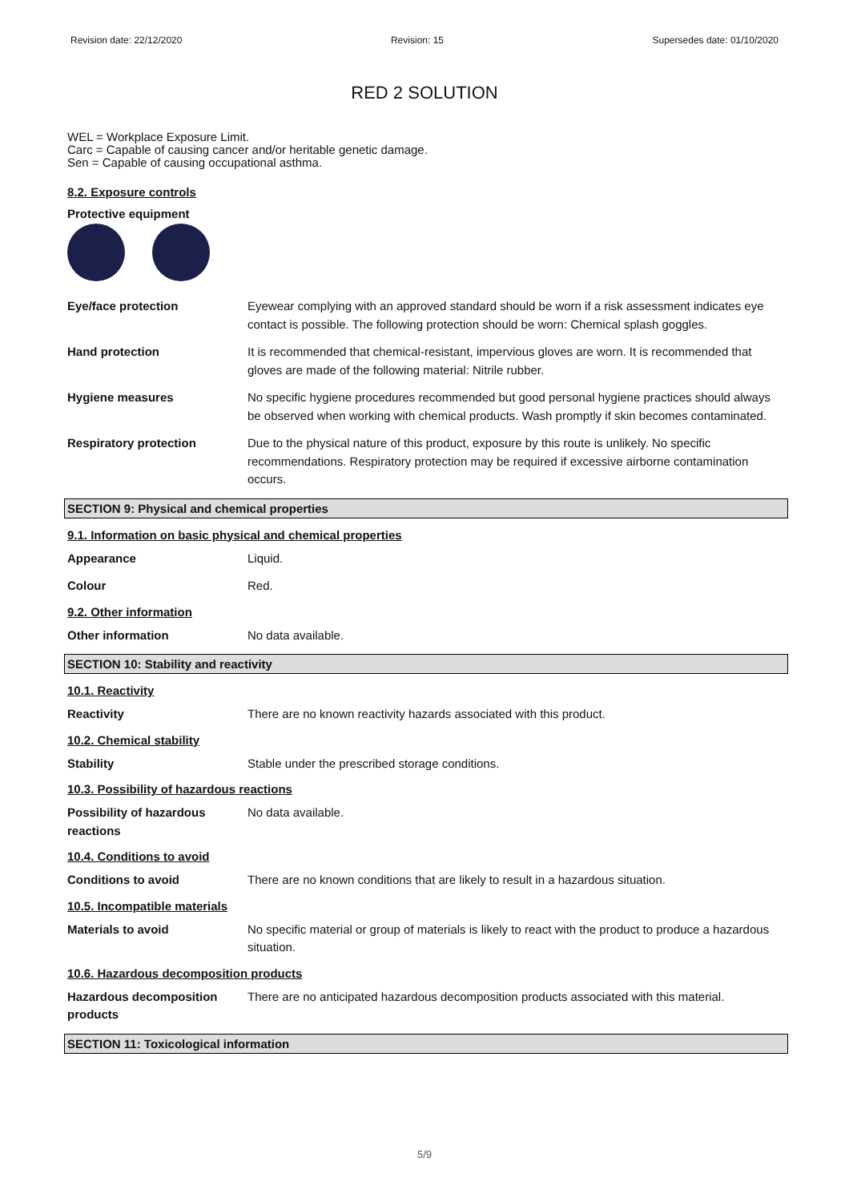Revision date: 22/12/2020 Revision: 15 Supersedes date: 01/10/2020
RED 2 SOLUTION
WEL = Workplace Exposure Limit.
Carc = Capable of causing cancer and/or heritable genetic damage.
Sen = Capable of causing occupational asthma.
8.2. Exposure controls
Protective equipment
Eye/face protection Eyewear complying with an approved standard should be worn if a risk assessment indicates eye contact is possible. The following protection should be worn: Chemical splash goggles.
Hand protection It is recommended that chemical-resistant, impervious gloves are worn. It is recommended that gloves are made of the following material: Nitrile rubber.
Hygiene measures No specific hygiene procedures recommended but good personal hygiene practices should always be observed when working with chemical products. Wash promptly if skin becomes contaminated.
Respiratory protection Due to the physical nature of this product, exposure by this route is unlikely. No specific recommendations. Respiratory protection may be required if excessive airborne contamination occurs.
SECTION 9: Physical and chemical properties
9.1. Information on basic physical and chemical properties
Appearance Liquid.
Colour Red.
9.2. Other information
Other information No data available.
SECTION 10: Stability and reactivity
10.1. Reactivity
Reactivity There are no known reactivity hazards associated with this product.
10.2. Chemical stability
Stability Stable under the prescribed storage conditions.
10.3. Possibility of hazardous reactions
Possibility of hazardous reactions
No data available.
10.4. Conditions to avoid
Conditions to avoid There are no known conditions that are likely to result in a hazardous situation.
10.5. Incompatible materials
Materials to avoid No specific material or group of materials is likely to react with the product to produce a hazardous situation.
10.6. Hazardous decomposition products
Hazardous decomposition products
There are no anticipated hazardous decomposition products associated with this material.
SECTION 11: Toxicological information
5/9